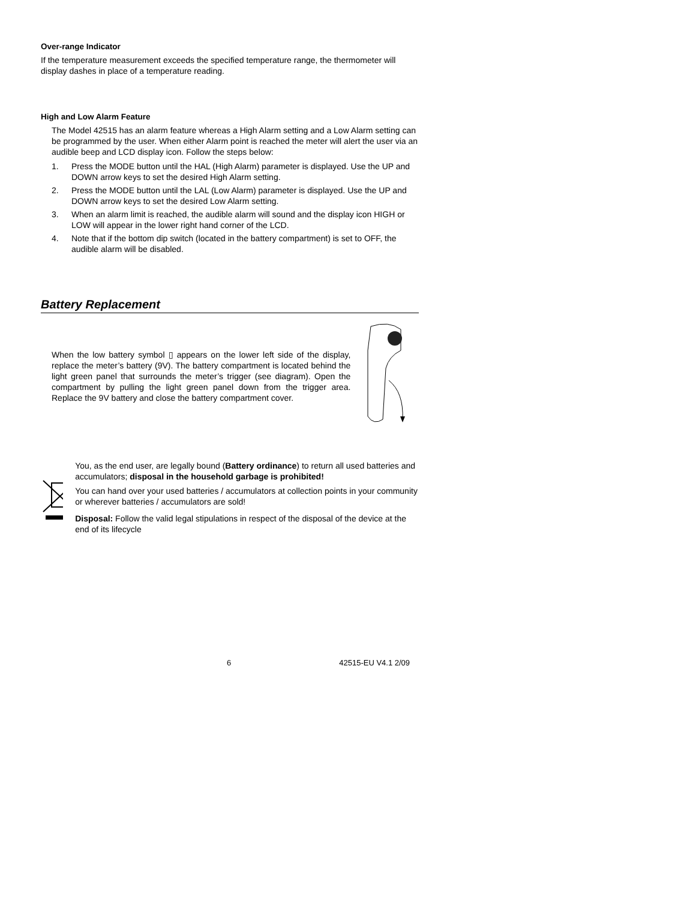Over-range Indicator
If the temperature measurement exceeds the specified temperature range, the thermometer will display dashes in place of a temperature reading.
High and Low Alarm Feature
The Model 42515 has an alarm feature whereas a High Alarm setting and a Low Alarm setting can be programmed by the user. When either Alarm point is reached the meter will alert the user via an audible beep and LCD display icon. Follow the steps below:
1. Press the MODE button until the HAL (High Alarm) parameter is displayed. Use the UP and DOWN arrow keys to set the desired High Alarm setting.
2. Press the MODE button until the LAL (Low Alarm) parameter is displayed. Use the UP and DOWN arrow keys to set the desired Low Alarm setting.
3. When an alarm limit is reached, the audible alarm will sound and the display icon HIGH or LOW will appear in the lower right hand corner of the LCD.
4. Note that if the bottom dip switch (located in the battery compartment) is set to OFF, the audible alarm will be disabled.
Battery Replacement
When the low battery symbol ▯ appears on the lower left side of the display, replace the meter’s battery (9V). The battery compartment is located behind the light green panel that surrounds the meter’s trigger (see diagram). Open the compartment by pulling the light green panel down from the trigger area. Replace the 9V battery and close the battery compartment cover.
You, as the end user, are legally bound (Battery ordinance) to return all used batteries and accumulators; disposal in the household garbage is prohibited!
You can hand over your used batteries / accumulators at collection points in your community or wherever batteries / accumulators are sold!
Disposal: Follow the valid legal stipulations in respect of the disposal of the device at the end of its lifecycle
6 42515-EU V4.1 2/09